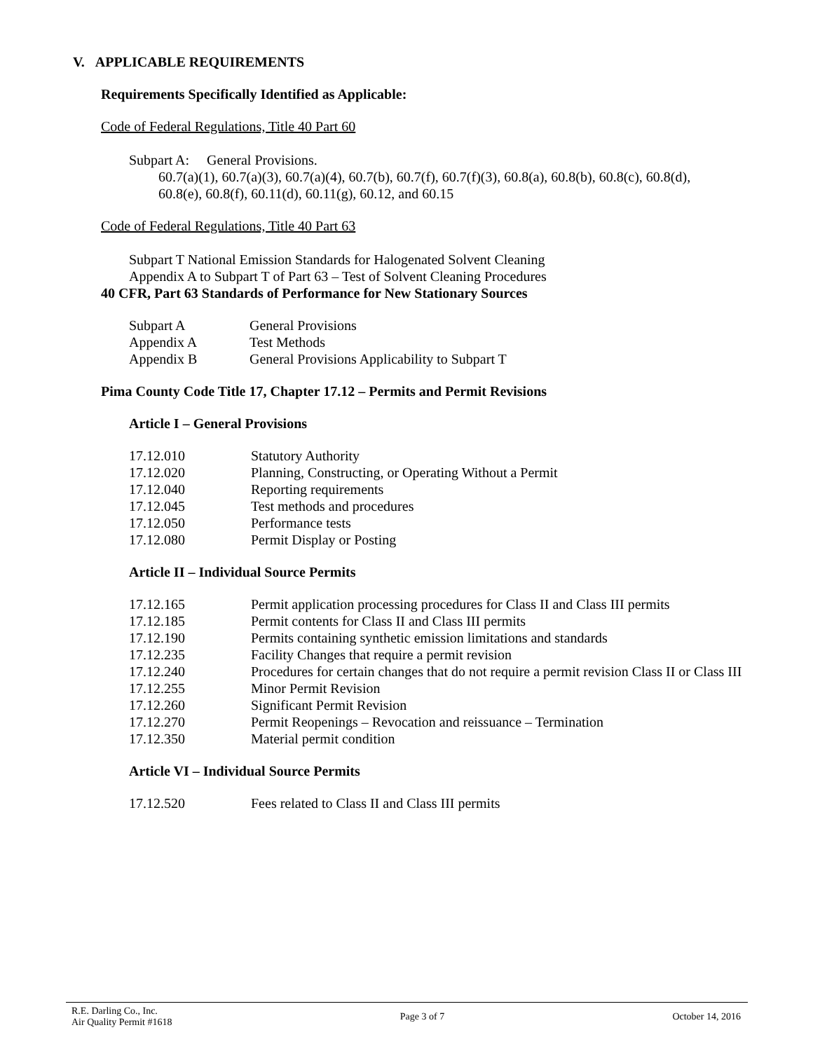V. APPLICABLE REQUIREMENTS
Requirements Specifically Identified as Applicable:
Code of Federal Regulations, Title 40 Part 60
Subpart A: General Provisions.
60.7(a)(1), 60.7(a)(3), 60.7(a)(4), 60.7(b), 60.7(f), 60.7(f)(3), 60.8(a), 60.8(b), 60.8(c), 60.8(d),
60.8(e), 60.8(f), 60.11(d), 60.11(g), 60.12, and 60.15
Code of Federal Regulations, Title 40 Part 63
Subpart T National Emission Standards for Halogenated Solvent Cleaning
Appendix A to Subpart T of Part 63 – Test of Solvent Cleaning Procedures
40 CFR, Part 63 Standards of Performance for New Stationary Sources
| Subpart A | General Provisions |
| Appendix A | Test Methods |
| Appendix B | General Provisions Applicability to Subpart T |
Pima County Code Title 17, Chapter 17.12 – Permits and Permit Revisions
Article I – General Provisions
| 17.12.010 | Statutory Authority |
| 17.12.020 | Planning, Constructing, or Operating Without a Permit |
| 17.12.040 | Reporting requirements |
| 17.12.045 | Test methods and procedures |
| 17.12.050 | Performance tests |
| 17.12.080 | Permit Display or Posting |
Article II – Individual Source Permits
| 17.12.165 | Permit application processing procedures for Class II and Class III permits |
| 17.12.185 | Permit contents for Class II and Class III permits |
| 17.12.190 | Permits containing synthetic emission limitations and standards |
| 17.12.235 | Facility Changes that require a permit revision |
| 17.12.240 | Procedures for certain changes that do not require a permit revision Class II or Class III |
| 17.12.255 | Minor Permit Revision |
| 17.12.260 | Significant Permit Revision |
| 17.12.270 | Permit Reopenings – Revocation and reissuance – Termination |
| 17.12.350 | Material permit condition |
Article VI – Individual Source Permits
| 17.12.520 | Fees related to Class II and Class III permits |
R.E. Darling Co., Inc.
Air Quality Permit #1618
Page 3 of 7 October 14, 2016